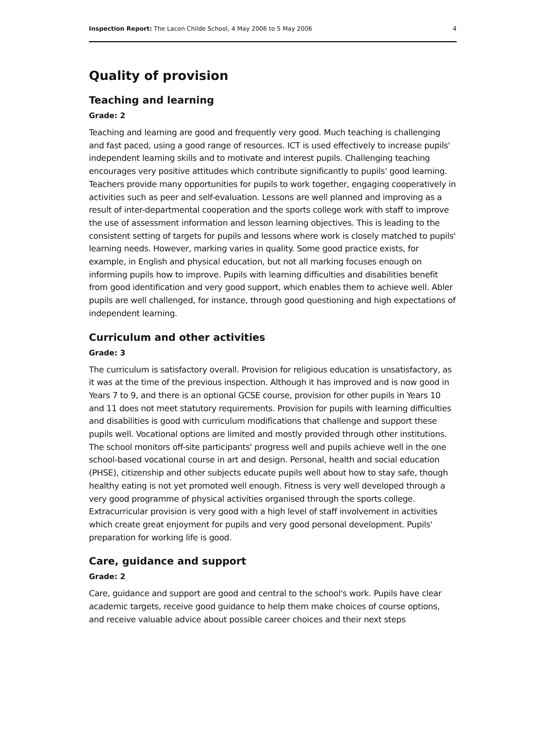Inspection Report: The Lacon Childe School, 4 May 2006 to 5 May 2006 4
Quality of provision
Teaching and learning
Grade: 2
Teaching and learning are good and frequently very good. Much teaching is challenging and fast paced, using a good range of resources. ICT is used effectively to increase pupils' independent learning skills and to motivate and interest pupils. Challenging teaching encourages very positive attitudes which contribute significantly to pupils' good learning. Teachers provide many opportunities for pupils to work together, engaging cooperatively in activities such as peer and self-evaluation. Lessons are well planned and improving as a result of inter-departmental cooperation and the sports college work with staff to improve the use of assessment information and lesson learning objectives. This is leading to the consistent setting of targets for pupils and lessons where work is closely matched to pupils' learning needs. However, marking varies in quality. Some good practice exists, for example, in English and physical education, but not all marking focuses enough on informing pupils how to improve. Pupils with learning difficulties and disabilities benefit from good identification and very good support, which enables them to achieve well. Abler pupils are well challenged, for instance, through good questioning and high expectations of independent learning.
Curriculum and other activities
Grade: 3
The curriculum is satisfactory overall. Provision for religious education is unsatisfactory, as it was at the time of the previous inspection. Although it has improved and is now good in Years 7 to 9, and there is an optional GCSE course, provision for other pupils in Years 10 and 11 does not meet statutory requirements. Provision for pupils with learning difficulties and disabilities is good with curriculum modifications that challenge and support these pupils well. Vocational options are limited and mostly provided through other institutions. The school monitors off-site participants' progress well and pupils achieve well in the one school-based vocational course in art and design. Personal, health and social education (PHSE), citizenship and other subjects educate pupils well about how to stay safe, though healthy eating is not yet promoted well enough. Fitness is very well developed through a very good programme of physical activities organised through the sports college. Extracurricular provision is very good with a high level of staff involvement in activities which create great enjoyment for pupils and very good personal development. Pupils' preparation for working life is good.
Care, guidance and support
Grade: 2
Care, guidance and support are good and central to the school's work. Pupils have clear academic targets, receive good guidance to help them make choices of course options, and receive valuable advice about possible career choices and their next steps